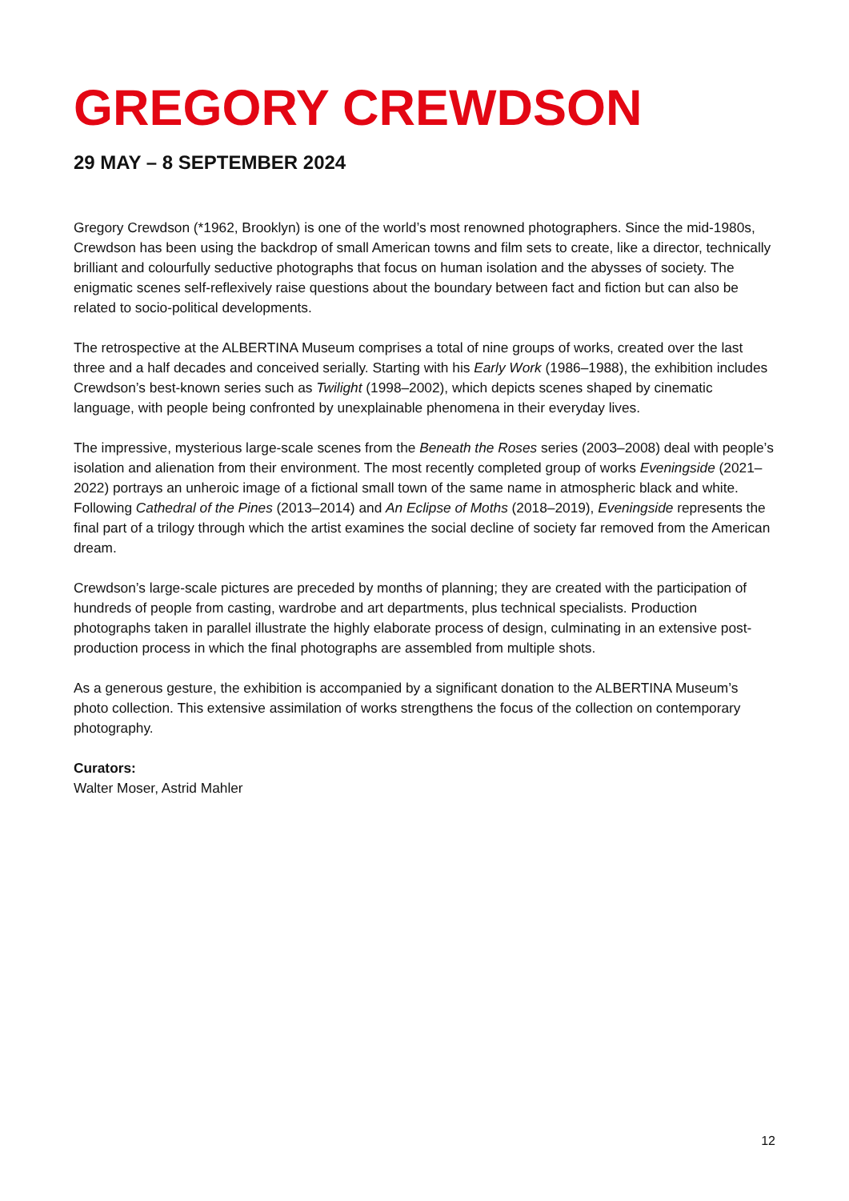GREGORY CREWDSON
29 MAY – 8 SEPTEMBER 2024
Gregory Crewdson (*1962, Brooklyn) is one of the world’s most renowned photographers. Since the mid-1980s, Crewdson has been using the backdrop of small American towns and film sets to create, like a director, technically brilliant and colourfully seductive photographs that focus on human isolation and the abysses of society. The enigmatic scenes self-reflexively raise questions about the boundary between fact and fiction but can also be related to socio-political developments.
The retrospective at the ALBERTINA Museum comprises a total of nine groups of works, created over the last three and a half decades and conceived serially. Starting with his Early Work (1986–1988), the exhibition includes Crewdson’s best-known series such as Twilight (1998–2002), which depicts scenes shaped by cinematic language, with people being confronted by unexplainable phenomena in their everyday lives.
The impressive, mysterious large-scale scenes from the Beneath the Roses series (2003–2008) deal with people’s isolation and alienation from their environment. The most recently completed group of works Eveningside (2021–2022) portrays an unheroic image of a fictional small town of the same name in atmospheric black and white. Following Cathedral of the Pines (2013–2014) and An Eclipse of Moths (2018–2019), Eveningside represents the final part of a trilogy through which the artist examines the social decline of society far removed from the American dream.
Crewdson’s large-scale pictures are preceded by months of planning; they are created with the participation of hundreds of people from casting, wardrobe and art departments, plus technical specialists. Production photographs taken in parallel illustrate the highly elaborate process of design, culminating in an extensive post-production process in which the final photographs are assembled from multiple shots.
As a generous gesture, the exhibition is accompanied by a significant donation to the ALBERTINA Museum’s photo collection. This extensive assimilation of works strengthens the focus of the collection on contemporary photography.
Curators:
Walter Moser, Astrid Mahler
12